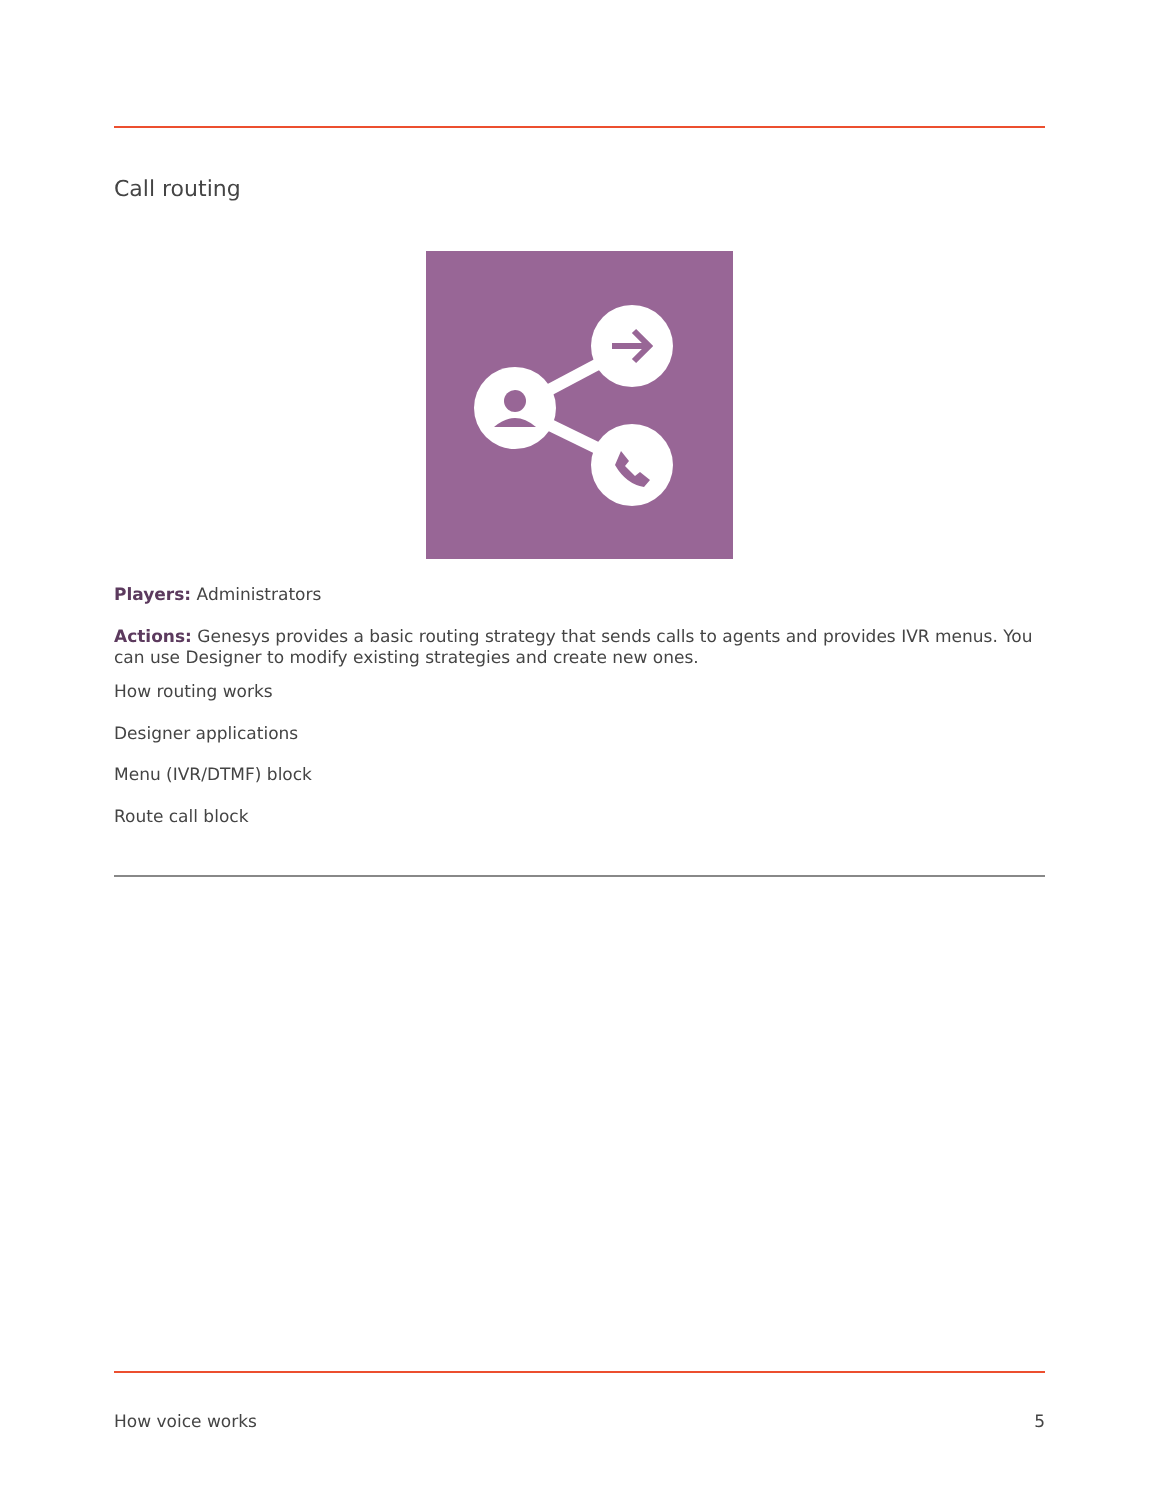Call routing
Players: Administrators
Actions: Genesys provides a basic routing strategy that sends calls to agents and provides IVR menus. You can use Designer to modify existing strategies and create new ones.
How routing works
Designer applications
Menu (IVR/DTMF) block
Route call block
How voice works 5